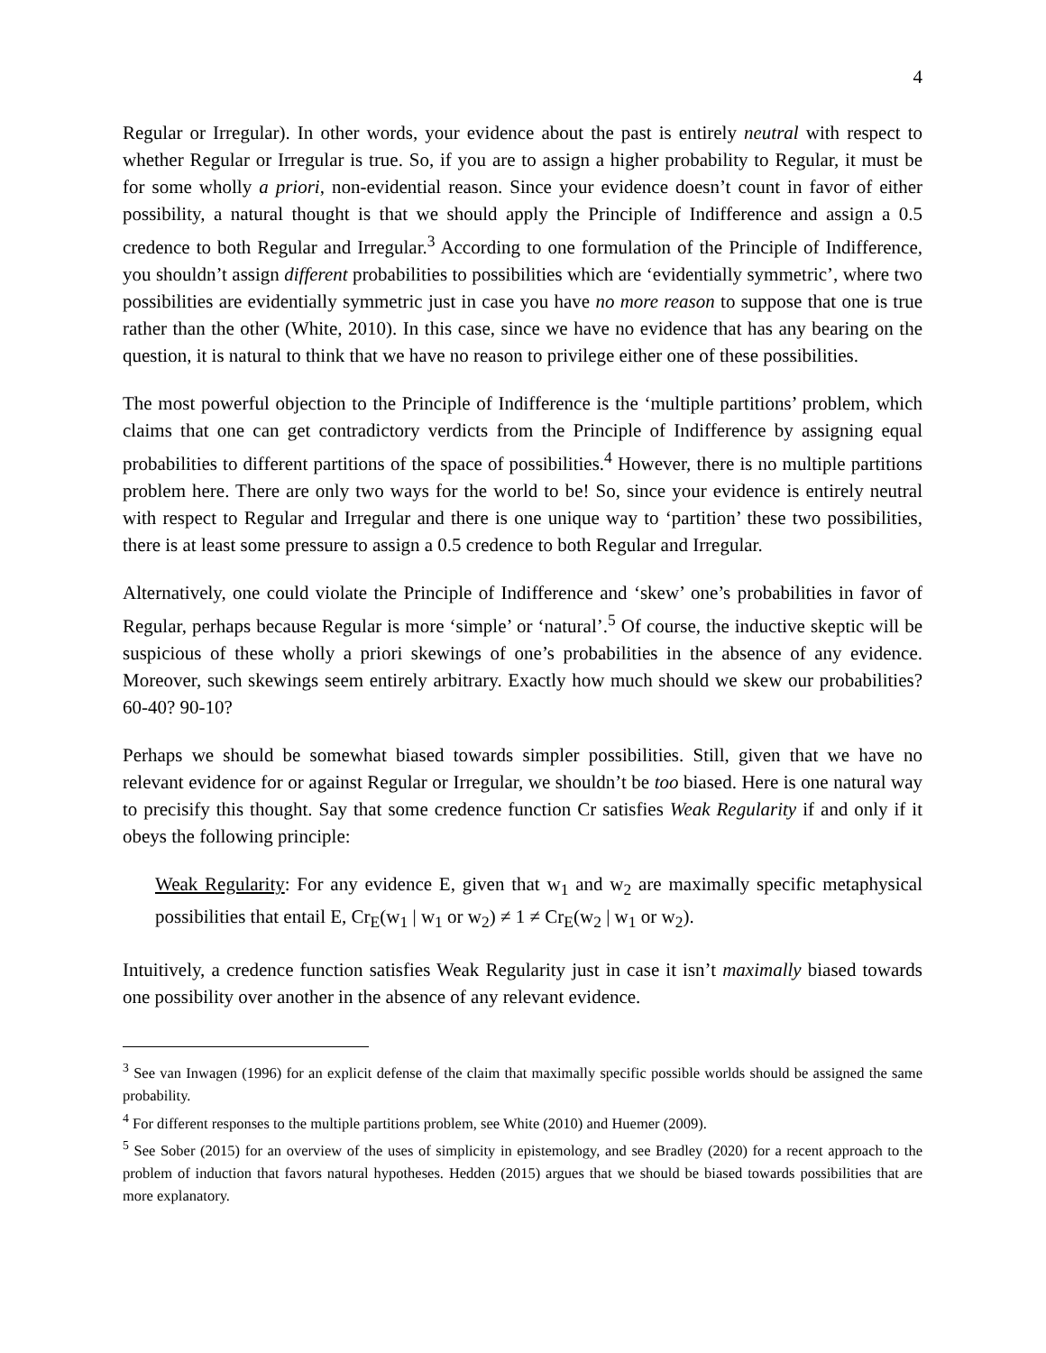4
Regular or Irregular). In other words, your evidence about the past is entirely neutral with respect to whether Regular or Irregular is true. So, if you are to assign a higher probability to Regular, it must be for some wholly a priori, non-evidential reason. Since your evidence doesn’t count in favor of either possibility, a natural thought is that we should apply the Principle of Indifference and assign a 0.5 credence to both Regular and Irregular.<sup>3</sup> According to one formulation of the Principle of Indifference, you shouldn’t assign different probabilities to possibilities which are ‘evidentially symmetric’, where two possibilities are evidentially symmetric just in case you have no more reason to suppose that one is true rather than the other (White, 2010). In this case, since we have no evidence that has any bearing on the question, it is natural to think that we have no reason to privilege either one of these possibilities.
The most powerful objection to the Principle of Indifference is the ‘multiple partitions’ problem, which claims that one can get contradictory verdicts from the Principle of Indifference by assigning equal probabilities to different partitions of the space of possibilities.<sup>4</sup> However, there is no multiple partitions problem here. There are only two ways for the world to be! So, since your evidence is entirely neutral with respect to Regular and Irregular and there is one unique way to ‘partition’ these two possibilities, there is at least some pressure to assign a 0.5 credence to both Regular and Irregular.
Alternatively, one could violate the Principle of Indifference and ‘skew’ one’s probabilities in favor of Regular, perhaps because Regular is more ‘simple’ or ‘natural’.<sup>5</sup> Of course, the inductive skeptic will be suspicious of these wholly a priori skewings of one’s probabilities in the absence of any evidence. Moreover, such skewings seem entirely arbitrary. Exactly how much should we skew our probabilities? 60-40? 90-10?
Perhaps we should be somewhat biased towards simpler possibilities. Still, given that we have no relevant evidence for or against Regular or Irregular, we shouldn’t be too biased. Here is one natural way to precisify this thought. Say that some credence function Cr satisfies Weak Regularity if and only if it obeys the following principle:
Weak Regularity: For any evidence E, given that w<sub>1</sub> and w<sub>2</sub> are maximally specific metaphysical possibilities that entail E, Cr<sub>E</sub>(w<sub>1</sub> | w<sub>1</sub> or w<sub>2</sub>) ≠ 1 ≠ Cr<sub>E</sub>(w<sub>2</sub> | w<sub>1</sub> or w<sub>2</sub>).
Intuitively, a credence function satisfies Weak Regularity just in case it isn’t maximally biased towards one possibility over another in the absence of any relevant evidence.
<sup>3</sup> See van Inwagen (1996) for an explicit defense of the claim that maximally specific possible worlds should be assigned the same probability.
<sup>4</sup> For different responses to the multiple partitions problem, see White (2010) and Huemer (2009).
<sup>5</sup> See Sober (2015) for an overview of the uses of simplicity in epistemology, and see Bradley (2020) for a recent approach to the problem of induction that favors natural hypotheses. Hedden (2015) argues that we should be biased towards possibilities that are more explanatory.